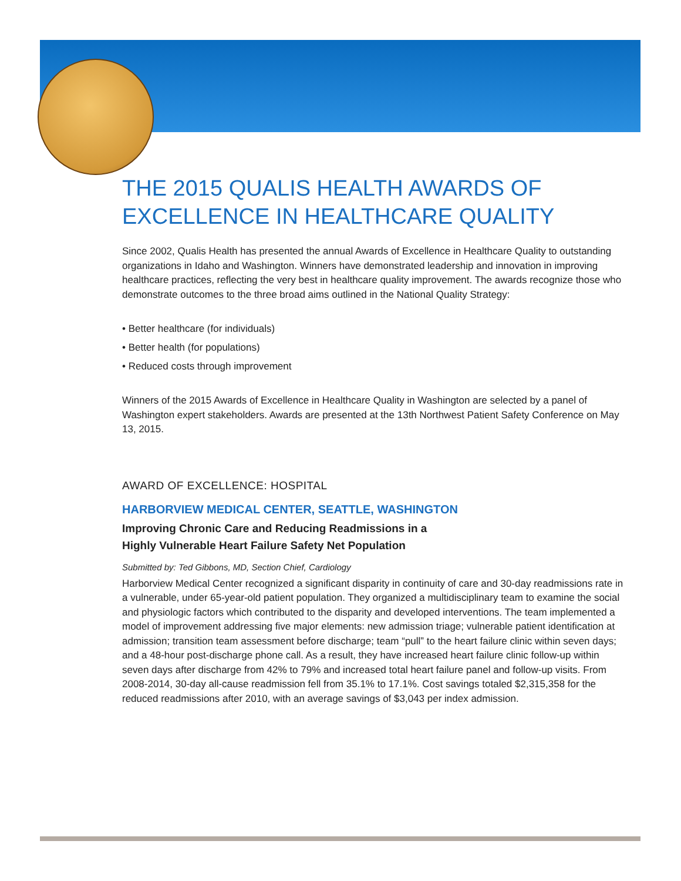THE 2015 QUALIS HEALTH AWARDS OF EXCELLENCE IN HEALTHCARE QUALITY
Since 2002, Qualis Health has presented the annual Awards of Excellence in Healthcare Quality to outstanding organizations in Idaho and Washington. Winners have demonstrated leadership and innovation in improving healthcare practices, reflecting the very best in healthcare quality improvement. The awards recognize those who demonstrate outcomes to the three broad aims outlined in the National Quality Strategy:
• Better healthcare (for individuals)
• Better health (for populations)
• Reduced costs through improvement
Winners of the 2015 Awards of Excellence in Healthcare Quality in Washington are selected by a panel of Washington expert stakeholders. Awards are presented at the 13th Northwest Patient Safety Conference on May 13, 2015.
AWARD OF EXCELLENCE: HOSPITAL
HARBORVIEW MEDICAL CENTER, SEATTLE, WASHINGTON
Improving Chronic Care and Reducing Readmissions in a
Highly Vulnerable Heart Failure Safety Net Population
Submitted by: Ted Gibbons, MD, Section Chief, Cardiology
Harborview Medical Center recognized a significant disparity in continuity of care and 30-day readmissions rate in a vulnerable, under 65-year-old patient population. They organized a multidisciplinary team to examine the social and physiologic factors which contributed to the disparity and developed interventions. The team implemented a model of improvement addressing five major elements: new admission triage; vulnerable patient identification at admission; transition team assessment before discharge; team “pull” to the heart failure clinic within seven days; and a 48-hour post-discharge phone call. As a result, they have increased heart failure clinic follow-up within seven days after discharge from 42% to 79% and increased total heart failure panel and follow-up visits. From 2008-2014, 30-day all-cause readmission fell from 35.1% to 17.1%. Cost savings totaled $2,315,358 for the reduced readmissions after 2010, with an average savings of $3,043 per index admission.